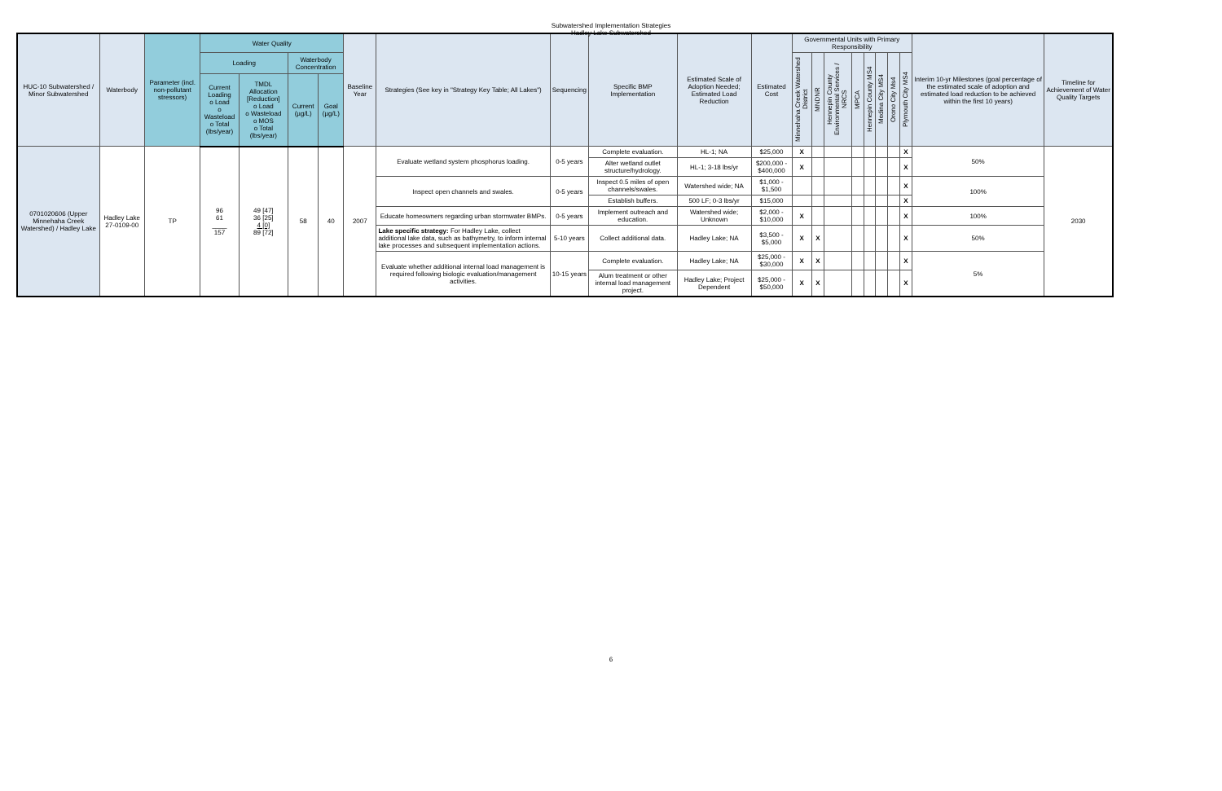Subwatershed Implementation Strategies
Hadley Lake Subwatershed
| HUC-10 Subwatershed / Minor Subwatershed | Waterbody | Parameter (incl. non-pollutant stressors) | Water Quality | | | | Baseline Year | Strategies (See key in "Strategy Key Table; All Lakes") | Sequencing | Specific BMP Implementation | Estimated Scale of Adoption Needed; Estimated Load Reduction | Estimated Cost | Governmental Units with Primary Responsibility | | | | | | | | Interim 10-yr Milestones (goal percentage of the estimated scale of adoption and estimated load reduction to be achieved within the first 10 years) | Timeline for Achievement of Water Quality Targets |
| --- | --- | --- | --- | --- | --- | --- | --- | --- | --- | --- | --- | --- | --- | --- | --- | --- | --- | --- | --- | --- | --- | --- |
| | | | Loading | | Waterbody Concentration | | | | | | | | Minnehaha Creek Watershed District | MNDNR | Hennepin County Environmental Services / NRCS | MPCA | Hennepin County MS4 | Medina City MS4 | Orono City Ms4 | Plymouth City MS4 | | |
| | | | Current Loading o Load o Wasteload o Total (lbs/year) | TMDL Allocation [Reduction] o Load o Wasteload o MOS o Total (lbs/year) | Current (µg/L) | Goal (µg/L) | | | | | | | | | | | | | | | | |
| 0701020606 (Upper Minnehaha Creek Watershed) / Hadley Lake | Hadley Lake 27-0109-00 | TP | 96 61 ____ 157 | 49 [47] 36 [25] 4 [0] 89 [72] | 58 | 40 | 2007 | Evaluate wetland system phosphorus loading. | 0-5 years | Complete evaluation. | HL-1; NA | $25,000 | X | | | | | | | X | 50% | 2030 |
| | | | | | | | | | | Alter wetland outlet structure/hydrology. | HL-1; 3-18 lbs/yr | $200,000 - $400,000 | X | | | | | | | X | | |
| | | | | | | | | Inspect open channels and swales. | 0-5 years | Inspect 0.5 miles of open channels/swales. | Watershed wide; NA | $1,000 - $1,500 | | | | | | | | X | 100% | |
| | | | | | | | | | | Establish buffers. | 500 LF; 0-3 lbs/yr | $15,000 | | | | | | | | X | | |
| | | | | | | | | Educate homeowners regarding urban stormwater BMPs. | 0-5 years | Implement outreach and education. | Watershed wide; Unknown | $2,000 - $10,000 | X | | | | | | | X | 100% | |
| | | | | | | | | Lake specific strategy: For Hadley Lake, collect additional lake data, such as bathymetry, to inform internal lake processes and subsequent implementation actions. | 5-10 years | Collect additional data. | Hadley Lake; NA | $3,500 - $5,000 | X | X | | | | | | X | 50% | |
| | | | | | | | | Evaluate whether additional internal load management is required following biologic evaluation/management activities. | 10-15 years | Complete evaluation. | Hadley Lake; NA | $25,000 - $30,000 | X | X | | | | | | X | 5% | |
| | | | | | | | | | | Alum treatment or other internal load management project. | Hadley Lake; Project Dependent | $25,000 - $50,000 | X | X | | | | | | X | | |
6